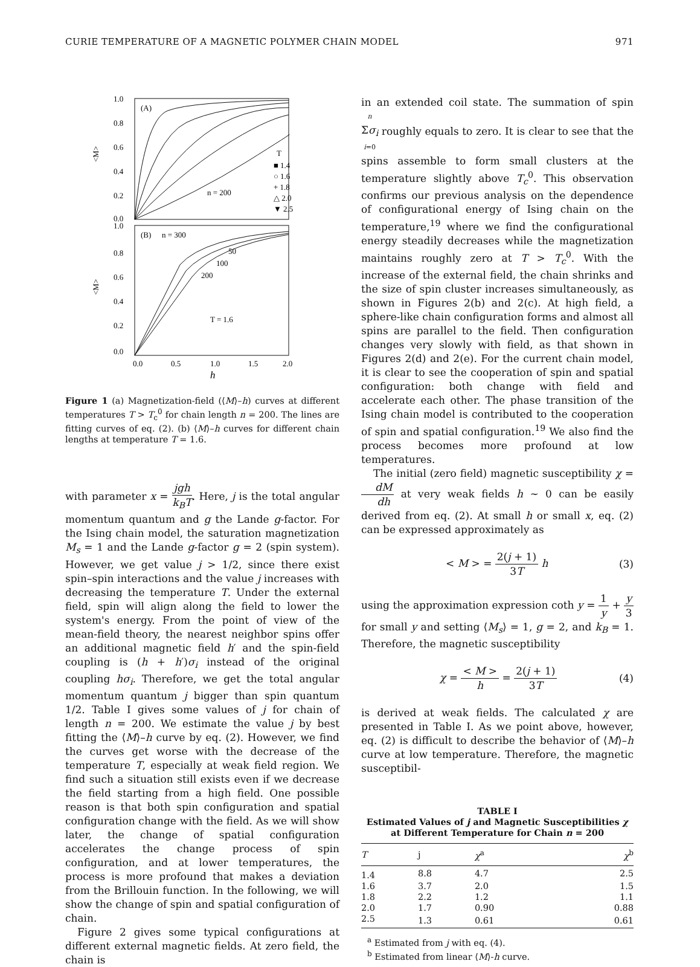CURIE TEMPERATURE OF A MAGNETIC POLYMER CHAIN MODEL 971
1.0
0.8
0.6
0.4
0.2
0.0
1.0
0.8
0.6
0.4
0.2
0.0
(A)
(B)
n = 300
T
■ 1.4
○ 1.6
+ 1.8
△ 2.0
▼ 2.5
n = 200
T = 1.6
50
100
200
<M>
<M>
0.0
0.5
1.0
1.5
2.0
h
Figure 1 (a) Magnetization-field (⟨M⟩–h) curves at different temperatures T > T<sub>c</sub><sup>0</sup> for chain length n = 200. The lines are fitting curves of eq. (2). (b) ⟨M⟩–h curves for different chain lengths at temperature T = 1.6.
with parameter x = jgh k<sub>B</sub>T. Here, j is the total angular momentum quantum and g the Lande g-factor. For the Ising chain model, the saturation magnetization M<sub>s</sub> = 1 and the Lande g-factor g = 2 (spin system). However, we get value j > 1/2, since there exist spin–spin interactions and the value j increases with decreasing the temperature T. Under the external field, spin will align along the field to lower the system's energy. From the point of view of the mean-field theory, the nearest neighbor spins offer an additional magnetic field h′ and the spin-field coupling is (h + h′)σ<sub>i</sub> instead of the original coupling hσ<sub>i</sub>. Therefore, we get the total angular momentum quantum j bigger than spin quantum 1/2. Table I gives some values of j for chain of length n = 200. We estimate the value j by best fitting the ⟨M⟩–h curve by eq. (2). However, we find the curves get worse with the decrease of the temperature T, especially at weak field region. We find such a situation still exists even if we decrease the field starting from a high field. One possible reason is that both spin configuration and spatial configuration change with the field. As we will show later, the change of spatial configuration accelerates the change process of spin configuration, and at lower temperatures, the process is more profound that makes a deviation from the Brillouin function. In the following, we will show the change of spin and spatial configuration of chain.
Figure 2 gives some typical configurations at different external magnetic fields. At zero field, the chain is
in an extended coil state. The summation of spin n Σσ<sub>i</sub> i=0 roughly equals to zero. It is clear to see that the spins assemble to form small clusters at the temperature slightly above T<sub>c</sub><sup>0</sup>. This observation confirms our previous analysis on the dependence of configurational energy of Ising chain on the temperature,<sup>19</sup> where we find the configurational energy steadily decreases while the magnetization maintains roughly zero at T > T<sub>c</sub><sup>0</sup>. With the increase of the external field, the chain shrinks and the size of spin cluster increases simultaneously, as shown in Figures 2(b) and 2(c). At high field, a sphere-like chain configuration forms and almost all spins are parallel to the field. Then configuration changes very slowly with field, as that shown in Figures 2(d) and 2(e). For the current chain model, it is clear to see the cooperation of spin and spatial configuration: both change with field and accelerate each other. The phase transition of the Ising chain model is contributed to the cooperation of spin and spatial configuration.<sup>19</sup> We also find the process becomes more profound at low temperatures.
The initial (zero field) magnetic susceptibility χ = dM dh at very weak fields h ~ 0 can be easily derived from eq. (2). At small h or small x, eq. (2) can be expressed approximately as
< M > = 2(j + 1) 3T h (3)
using the approximation expression coth y = 1 y + y 3 for small y and setting ⟨M<sub>s</sub>⟩ = 1, g = 2, and k<sub>B</sub> = 1. Therefore, the magnetic susceptibility
χ = < M > h = 2(j + 1) 3T (4)
is derived at weak fields. The calculated χ are presented in Table I. As we point above, however, eq. (2) is difficult to describe the behavior of ⟨M⟩–h curve at low temperature. Therefore, the magnetic susceptibil-
TABLE I
Estimated Values of j and Magnetic Susceptibilities χ at Different Temperature for Chain n = 200
| T | j | χ<sup>a</sup> | χ<sup>b</sup> |
| --- | --- | --- | --- |
| 1.4 | 8.8 | 4.7 | 2.5 |
| 1.6 | 3.7 | 2.0 | 1.5 |
| 1.8 | 2.2 | 1.2 | 1.1 |
| 2.0 | 1.7 | 0.90 | 0.88 |
| 2.5 | 1.3 | 0.61 | 0.61 |
<sup>a</sup> Estimated from j with eq. (4).
<sup>b</sup> Estimated from linear ⟨M⟩-h curve.